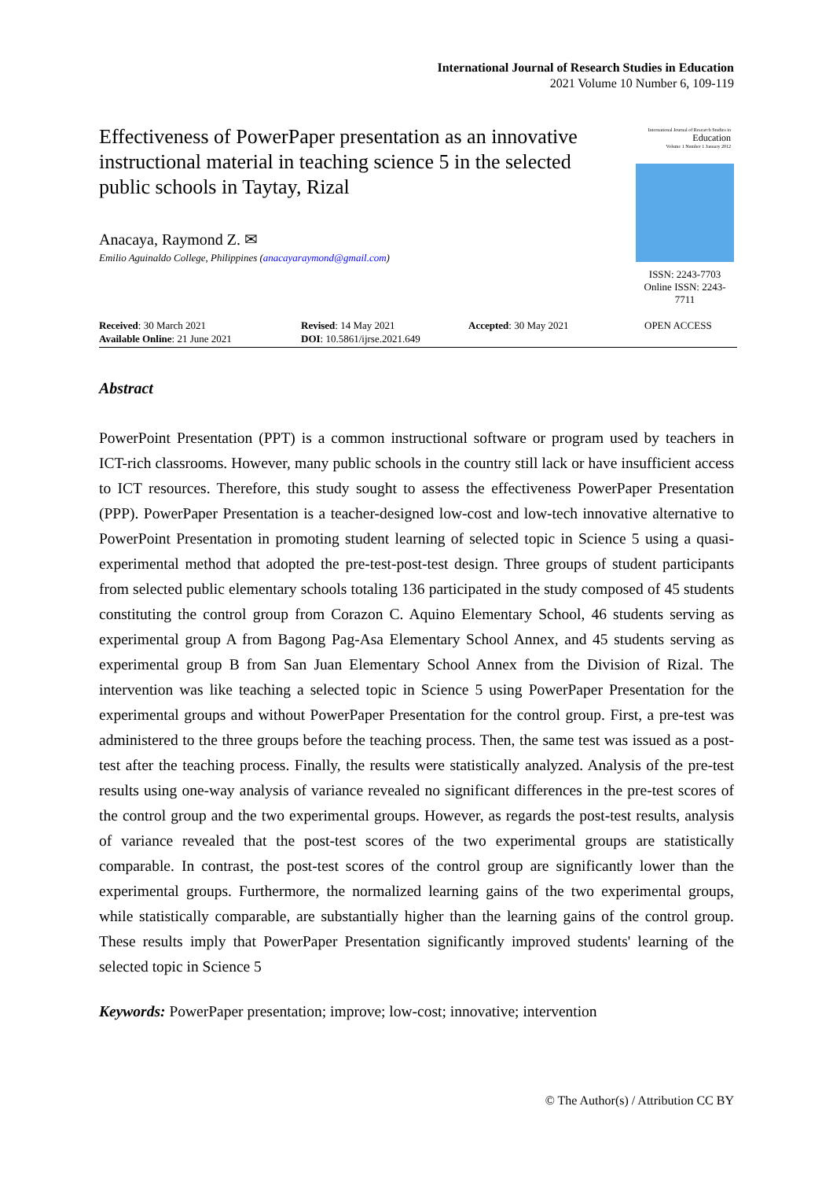International Journal of Research Studies in Education
2021 Volume 10 Number 6, 109-119
Effectiveness of PowerPaper presentation as an innovative instructional material in teaching science 5 in the selected public schools in Taytay, Rizal
Anacaya, Raymond Z. ✉
Emilio Aguinaldo College, Philippines (anacayaraymond@gmail.com)
International Journal of Research Studies in
Education
Volume 1 Number 1 January 2012
ISSN: 2243-7703
Online ISSN: 2243-7711
Received: 30 March 2021
Available Online: 21 June 2021
Revised: 14 May 2021
DOI: 10.5861/ijrse.2021.649
Accepted: 30 May 2021 OPEN ACCESS
Abstract
PowerPoint Presentation (PPT) is a common instructional software or program used by teachers in ICT-rich classrooms. However, many public schools in the country still lack or have insufficient access to ICT resources. Therefore, this study sought to assess the effectiveness PowerPaper Presentation (PPP). PowerPaper Presentation is a teacher-designed low-cost and low-tech innovative alternative to PowerPoint Presentation in promoting student learning of selected topic in Science 5 using a quasi-experimental method that adopted the pre-test-post-test design. Three groups of student participants from selected public elementary schools totaling 136 participated in the study composed of 45 students constituting the control group from Corazon C. Aquino Elementary School, 46 students serving as experimental group A from Bagong Pag-Asa Elementary School Annex, and 45 students serving as experimental group B from San Juan Elementary School Annex from the Division of Rizal. The intervention was like teaching a selected topic in Science 5 using PowerPaper Presentation for the experimental groups and without PowerPaper Presentation for the control group. First, a pre-test was administered to the three groups before the teaching process. Then, the same test was issued as a post-test after the teaching process. Finally, the results were statistically analyzed. Analysis of the pre-test results using one-way analysis of variance revealed no significant differences in the pre-test scores of the control group and the two experimental groups. However, as regards the post-test results, analysis of variance revealed that the post-test scores of the two experimental groups are statistically comparable. In contrast, the post-test scores of the control group are significantly lower than the experimental groups. Furthermore, the normalized learning gains of the two experimental groups, while statistically comparable, are substantially higher than the learning gains of the control group. These results imply that PowerPaper Presentation significantly improved students' learning of the selected topic in Science 5
Keywords: PowerPaper presentation; improve; low-cost; innovative; intervention
© The Author(s) / Attribution CC BY